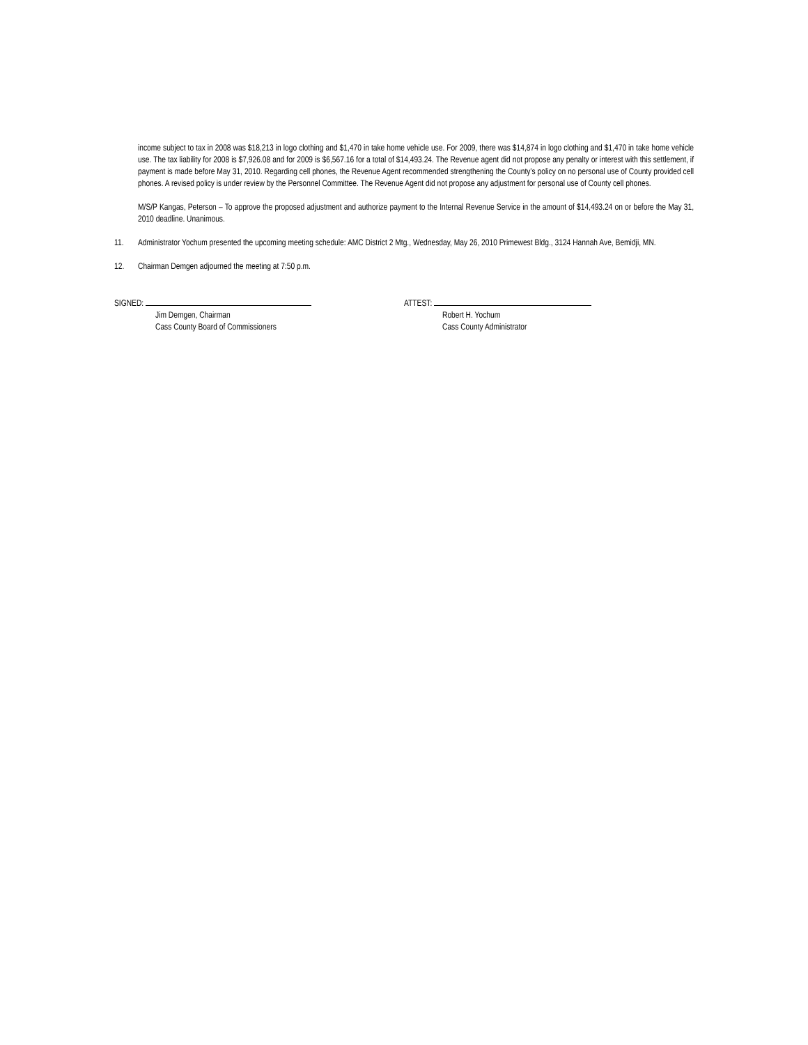income subject to tax in 2008 was $18,213 in logo clothing and $1,470 in take home vehicle use. For 2009, there was $14,874 in logo clothing and $1,470 in take home vehicle use. The tax liability for 2008 is $7,926.08 and for 2009 is $6,567.16 for a total of $14,493.24. The Revenue agent did not propose any penalty or interest with this settlement, if payment is made before May 31, 2010. Regarding cell phones, the Revenue Agent recommended strengthening the County’s policy on no personal use of County provided cell phones. A revised policy is under review by the Personnel Committee. The Revenue Agent did not propose any adjustment for personal use of County cell phones.
M/S/P Kangas, Peterson – To approve the proposed adjustment and authorize payment to the Internal Revenue Service in the amount of $14,493.24 on or before the May 31, 2010 deadline. Unanimous.
11. Administrator Yochum presented the upcoming meeting schedule: AMC District 2 Mtg., Wednesday, May 26, 2010 Primewest Bldg., 3124 Hannah Ave, Bemidji, MN.
12. Chairman Demgen adjourned the meeting at 7:50 p.m.
SIGNED:
Jim Demgen, Chairman
Cass County Board of Commissioners
ATTEST:
Robert H. Yochum
Cass County Administrator